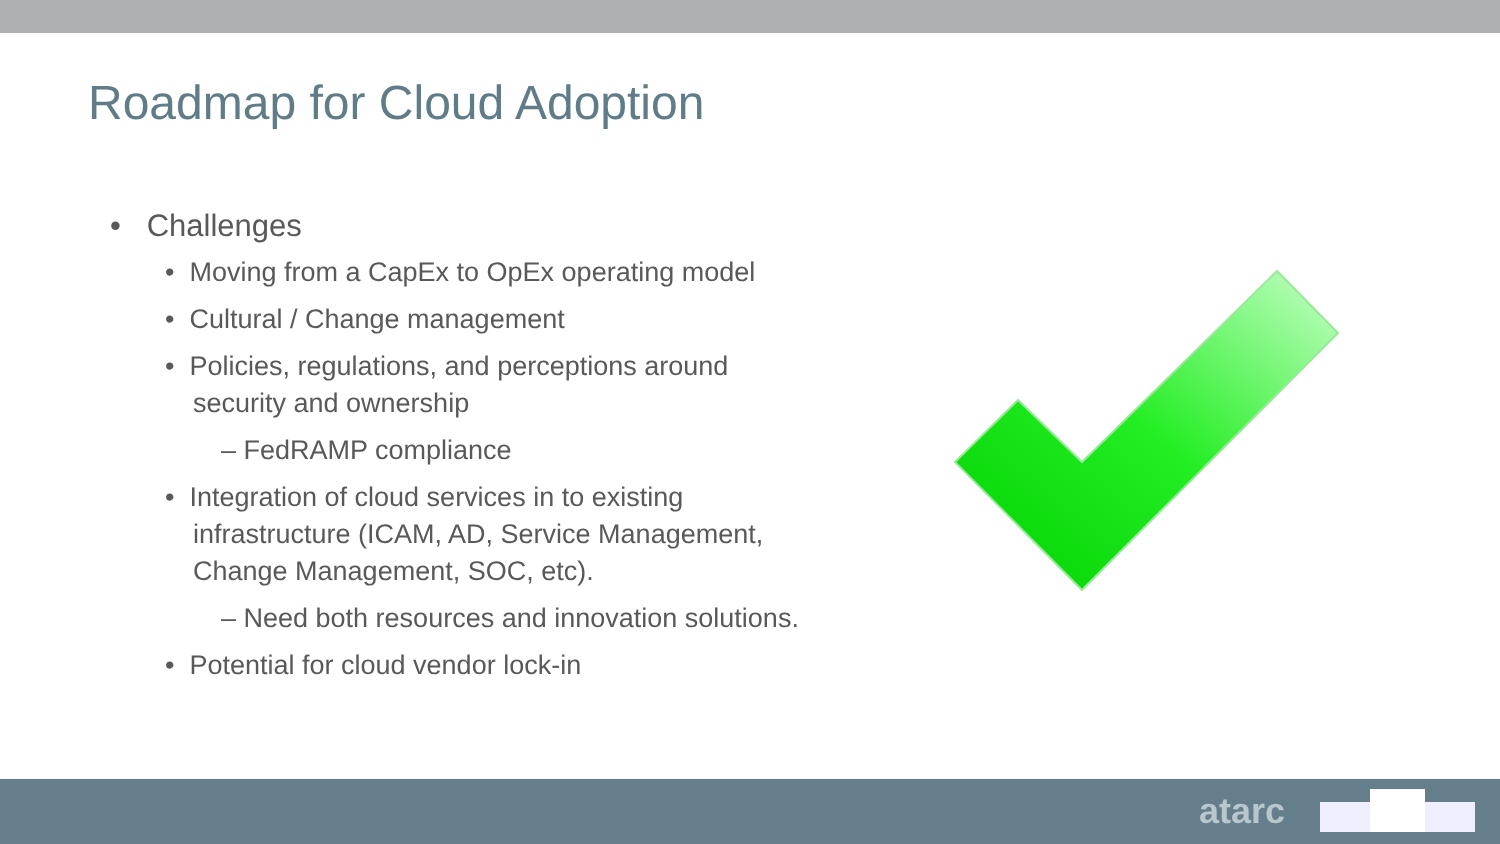Roadmap for Cloud Adoption
• Challenges
• Moving from a CapEx to OpEx operating model
• Cultural / Change management
• Policies, regulations, and perceptions around security and ownership
– FedRAMP compliance
• Integration of cloud services in to existing infrastructure (ICAM, AD, Service Management, Change Management, SOC, etc).
– Need both resources and innovation solutions.
• Potential for cloud vendor lock-in
atarc